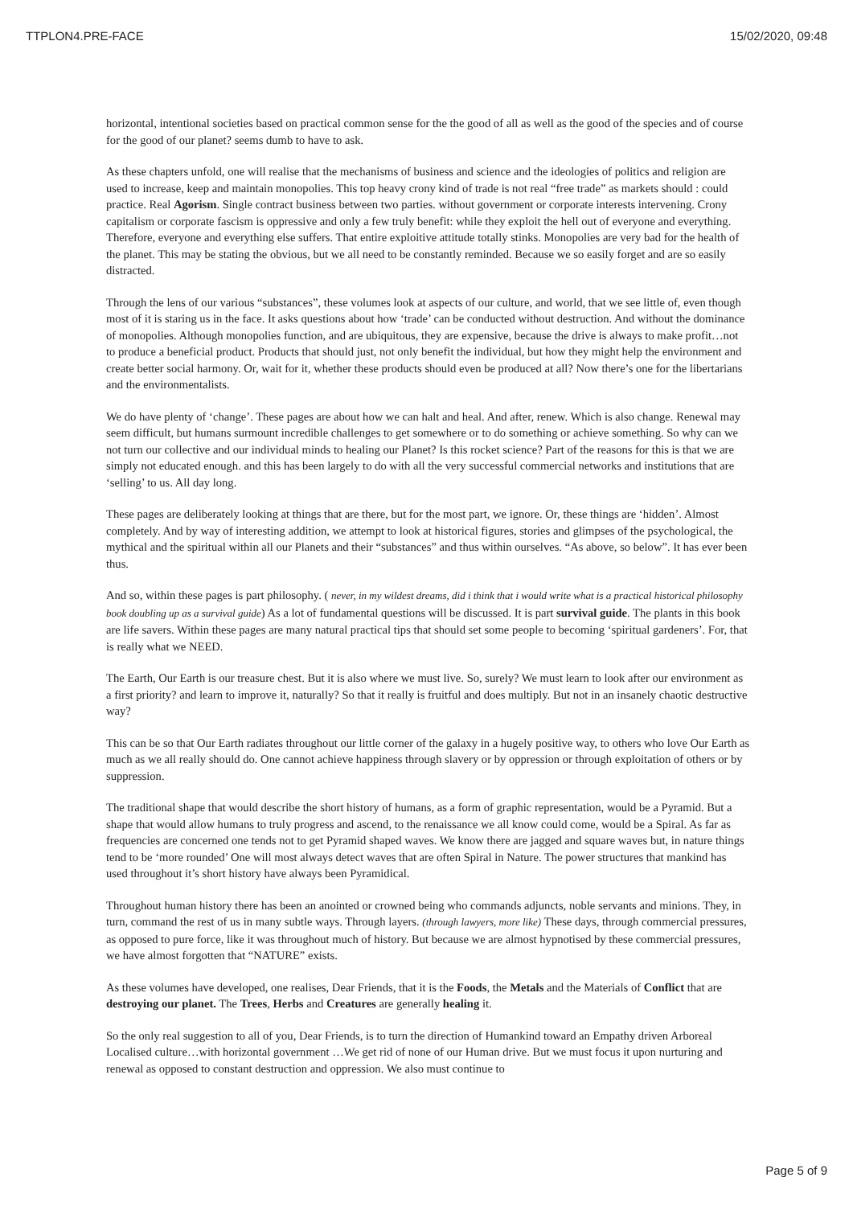TTPLON4.PRE-FACE 15/02/2020, 09:48
horizontal, intentional societies based on practical common sense for the the good of all as well as the good of the species and of course for the good of our planet? seems dumb to have to ask.
As these chapters unfold, one will realise that the mechanisms of business and science and the ideologies of politics and religion are used to increase, keep and maintain monopolies. This top heavy crony kind of trade is not real “free trade” as markets should : could practice. Real Agorism. Single contract business between two parties. without government or corporate interests intervening. Crony capitalism or corporate fascism is oppressive and only a few truly benefit: while they exploit the hell out of everyone and everything. Therefore, everyone and everything else suffers. That entire exploitive attitude totally stinks. Monopolies are very bad for the health of the planet. This may be stating the obvious, but we all need to be constantly reminded. Because we so easily forget and are so easily distracted.
Through the lens of our various “substances”, these volumes look at aspects of our culture, and world, that we see little of, even though most of it is staring us in the face. It asks questions about how ‘trade’ can be conducted without destruction. And without the dominance of monopolies. Although monopolies function, and are ubiquitous, they are expensive, because the drive is always to make profit…not to produce a beneficial product. Products that should just, not only benefit the individual, but how they might help the environment and create better social harmony. Or, wait for it, whether these products should even be produced at all? Now there’s one for the libertarians and the environmentalists.
We do have plenty of ‘change’. These pages are about how we can halt and heal. And after, renew. Which is also change. Renewal may seem difficult, but humans surmount incredible challenges to get somewhere or to do something or achieve something. So why can we not turn our collective and our individual minds to healing our Planet? Is this rocket science? Part of the reasons for this is that we are simply not educated enough. and this has been largely to do with all the very successful commercial networks and institutions that are ‘selling’ to us. All day long.
These pages are deliberately looking at things that are there, but for the most part, we ignore. Or, these things are ‘hidden’. Almost completely. And by way of interesting addition, we attempt to look at historical figures, stories and glimpses of the psychological, the mythical and the spiritual within all our Planets and their “substances” and thus within ourselves. “As above, so below”. It has ever been thus.
And so, within these pages is part philosophy. ( never, in my wildest dreams, did i think that i would write what is a practical historical philosophy book doubling up as a survival guide) As a lot of fundamental questions will be discussed. It is part survival guide. The plants in this book are life savers. Within these pages are many natural practical tips that should set some people to becoming ‘spiritual gardeners’. For, that is really what we NEED.
The Earth, Our Earth is our treasure chest. But it is also where we must live. So, surely? We must learn to look after our environment as a first priority? and learn to improve it, naturally? So that it really is fruitful and does multiply. But not in an insanely chaotic destructive way?
This can be so that Our Earth radiates throughout our little corner of the galaxy in a hugely positive way, to others who love Our Earth as much as we all really should do. One cannot achieve happiness through slavery or by oppression or through exploitation of others or by suppression.
The traditional shape that would describe the short history of humans, as a form of graphic representation, would be a Pyramid. But a shape that would allow humans to truly progress and ascend, to the renaissance we all know could come, would be a Spiral. As far as frequencies are concerned one tends not to get Pyramid shaped waves. We know there are jagged and square waves but, in nature things tend to be ‘more rounded’ One will most always detect waves that are often Spiral in Nature. The power structures that mankind has used throughout it’s short history have always been Pyramidical.
Throughout human history there has been an anointed or crowned being who commands adjuncts, noble servants and minions. They, in turn, command the rest of us in many subtle ways. Through layers. (through lawyers, more like) These days, through commercial pressures, as opposed to pure force, like it was throughout much of history. But because we are almost hypnotised by these commercial pressures, we have almost forgotten that “NATURE” exists.
As these volumes have developed, one realises, Dear Friends, that it is the Foods, the Metals and the Materials of Conflict that are destroying our planet. The Trees, Herbs and Creatures are generally healing it.
So the only real suggestion to all of you, Dear Friends, is to turn the direction of Humankind toward an Empathy driven Arboreal Localised culture…with horizontal government …We get rid of none of our Human drive. But we must focus it upon nurturing and renewal as opposed to constant destruction and oppression. We also must continue to
Page 5 of 9